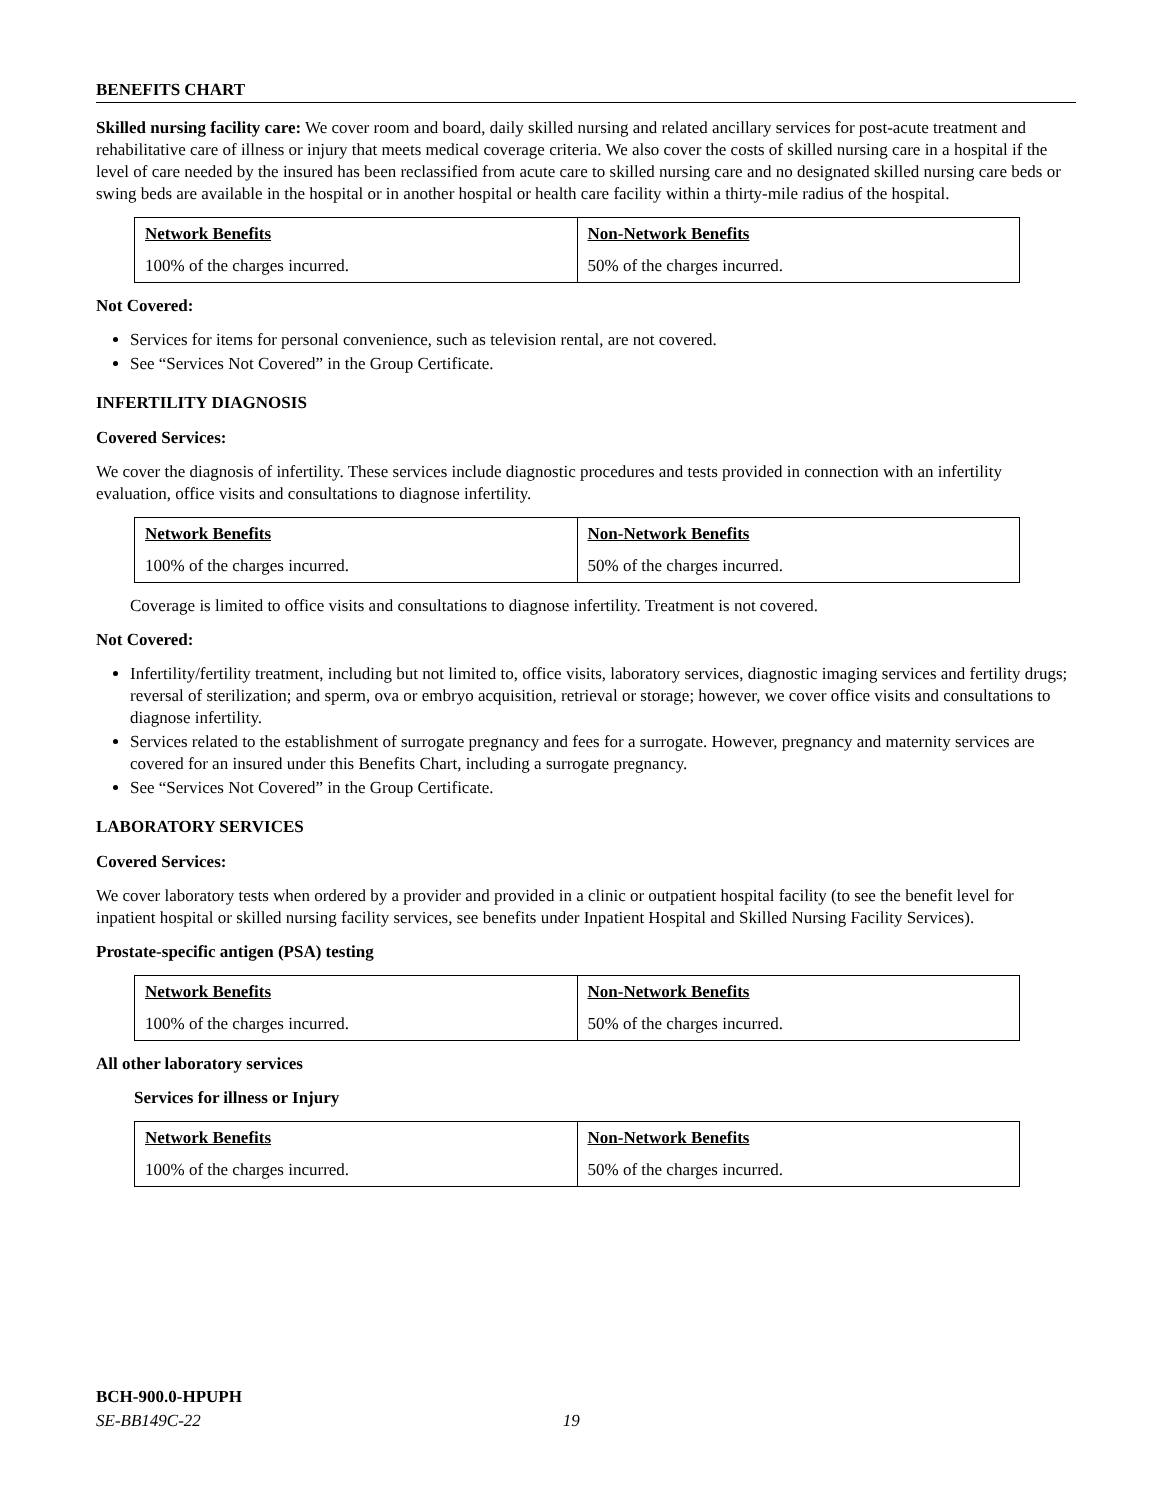BENEFITS CHART
Skilled nursing facility care: We cover room and board, daily skilled nursing and related ancillary services for post-acute treatment and rehabilitative care of illness or injury that meets medical coverage criteria. We also cover the costs of skilled nursing care in a hospital if the level of care needed by the insured has been reclassified from acute care to skilled nursing care and no designated skilled nursing care beds or swing beds are available in the hospital or in another hospital or health care facility within a thirty-mile radius of the hospital.
| Network Benefits | Non-Network Benefits |
| --- | --- |
| 100% of the charges incurred. | 50% of the charges incurred. |
Not Covered:
Services for items for personal convenience, such as television rental, are not covered.
See “Services Not Covered” in the Group Certificate.
INFERTILITY DIAGNOSIS
Covered Services:
We cover the diagnosis of infertility. These services include diagnostic procedures and tests provided in connection with an infertility evaluation, office visits and consultations to diagnose infertility.
| Network Benefits | Non-Network Benefits |
| --- | --- |
| 100% of the charges incurred. | 50% of the charges incurred. |
Coverage is limited to office visits and consultations to diagnose infertility. Treatment is not covered.
Not Covered:
Infertility/fertility treatment, including but not limited to, office visits, laboratory services, diagnostic imaging services and fertility drugs; reversal of sterilization; and sperm, ova or embryo acquisition, retrieval or storage; however, we cover office visits and consultations to diagnose infertility.
Services related to the establishment of surrogate pregnancy and fees for a surrogate. However, pregnancy and maternity services are covered for an insured under this Benefits Chart, including a surrogate pregnancy.
See “Services Not Covered” in the Group Certificate.
LABORATORY SERVICES
Covered Services:
We cover laboratory tests when ordered by a provider and provided in a clinic or outpatient hospital facility (to see the benefit level for inpatient hospital or skilled nursing facility services, see benefits under Inpatient Hospital and Skilled Nursing Facility Services).
Prostate-specific antigen (PSA) testing
| Network Benefits | Non-Network Benefits |
| --- | --- |
| 100% of the charges incurred. | 50% of the charges incurred. |
All other laboratory services
Services for illness or Injury
| Network Benefits | Non-Network Benefits |
| --- | --- |
| 100% of the charges incurred. | 50% of the charges incurred. |
BCH-900.0-HPUPH
SE-BB149C-22 19